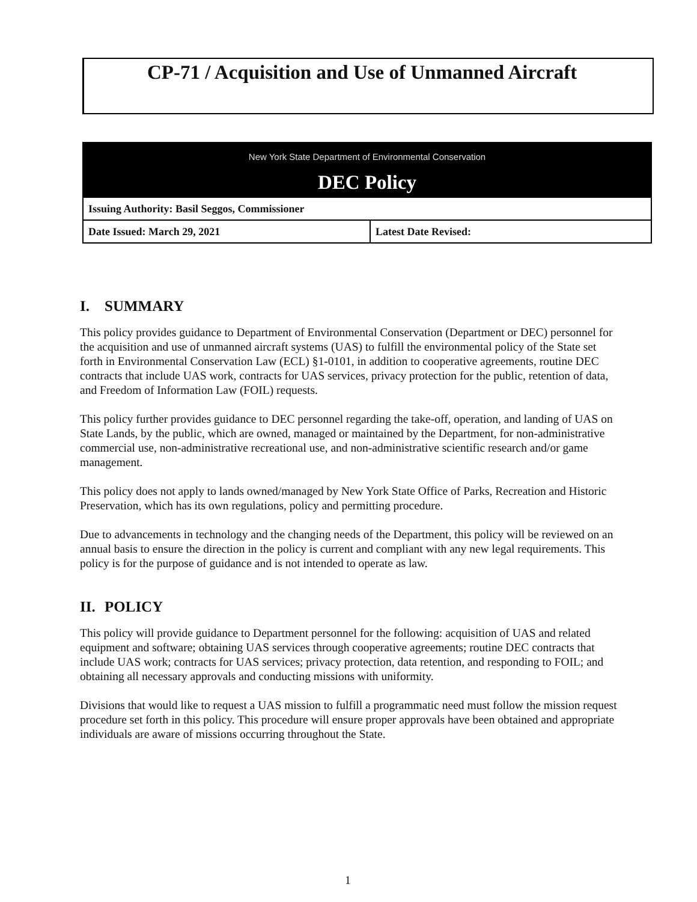CP-71 / Acquisition and Use of Unmanned Aircraft
| New York State Department of Environmental Conservation DEC Policy | |
| Issuing Authority: Basil Seggos, Commissioner | |
| Date Issued: March 29, 2021 | Latest Date Revised: |
I. SUMMARY
This policy provides guidance to Department of Environmental Conservation (Department or DEC) personnel for the acquisition and use of unmanned aircraft systems (UAS) to fulfill the environmental policy of the State set forth in Environmental Conservation Law (ECL) §1-0101, in addition to cooperative agreements, routine DEC contracts that include UAS work, contracts for UAS services, privacy protection for the public, retention of data, and Freedom of Information Law (FOIL) requests.
This policy further provides guidance to DEC personnel regarding the take-off, operation, and landing of UAS on State Lands, by the public, which are owned, managed or maintained by the Department, for non-administrative commercial use, non-administrative recreational use, and non-administrative scientific research and/or game management.
This policy does not apply to lands owned/managed by New York State Office of Parks, Recreation and Historic Preservation, which has its own regulations, policy and permitting procedure.
Due to advancements in technology and the changing needs of the Department, this policy will be reviewed on an annual basis to ensure the direction in the policy is current and compliant with any new legal requirements. This policy is for the purpose of guidance and is not intended to operate as law.
II. POLICY
This policy will provide guidance to Department personnel for the following: acquisition of UAS and related equipment and software; obtaining UAS services through cooperative agreements; routine DEC contracts that include UAS work; contracts for UAS services; privacy protection, data retention, and responding to FOIL; and obtaining all necessary approvals and conducting missions with uniformity.
Divisions that would like to request a UAS mission to fulfill a programmatic need must follow the mission request procedure set forth in this policy. This procedure will ensure proper approvals have been obtained and appropriate individuals are aware of missions occurring throughout the State.
1